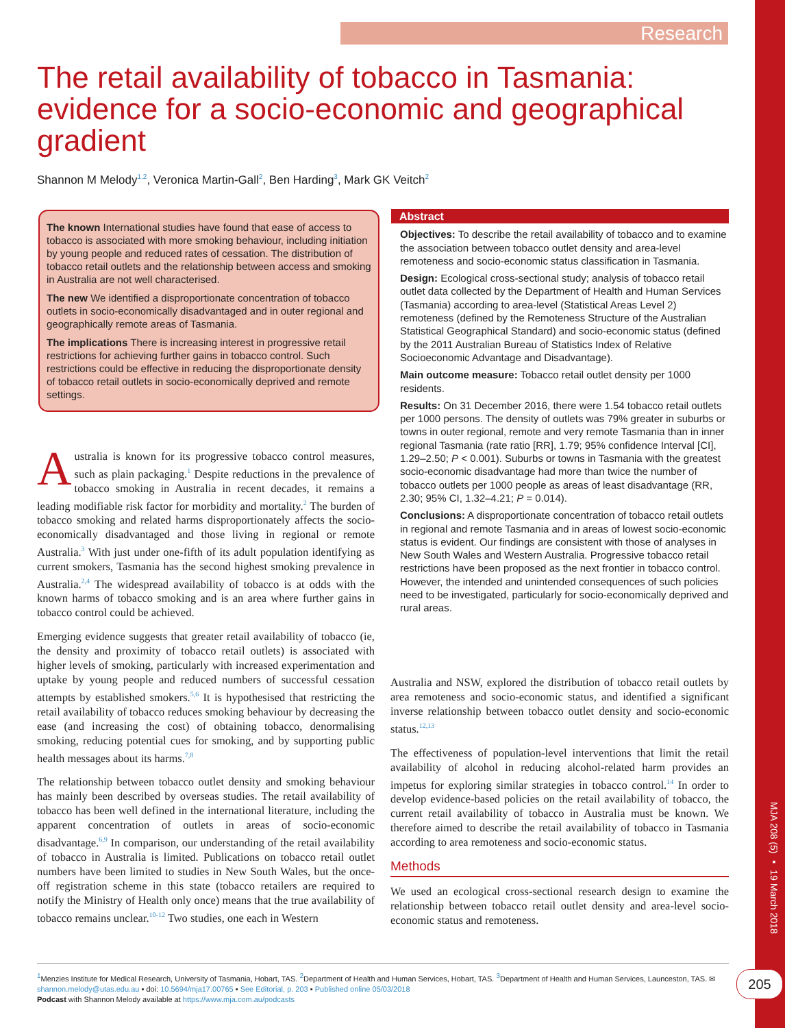MJA 208 (5) ▪ 19 March 2018
Research
The retail availability of tobacco in Tasmania: evidence for a socio-economic and geographical gradient
Shannon M Melody<sup>1,2</sup>, Veronica Martin-Gall<sup>2</sup>, Ben Harding<sup>3</sup>, Mark GK Veitch<sup>2</sup>
The known International studies have found that ease of access to tobacco is associated with more smoking behaviour, including initiation by young people and reduced rates of cessation. The distribution of tobacco retail outlets and the relationship between access and smoking in Australia are not well characterised.
The new We identified a disproportionate concentration of tobacco outlets in socio-economically disadvantaged and in outer regional and geographically remote areas of Tasmania.
The implications There is increasing interest in progressive retail restrictions for achieving further gains in tobacco control. Such restrictions could be effective in reducing the disproportionate density of tobacco retail outlets in socio-economically deprived and remote settings.
Abstract
Objectives: To describe the retail availability of tobacco and to examine the association between tobacco outlet density and area-level remoteness and socio-economic status classification in Tasmania.
Design: Ecological cross-sectional study; analysis of tobacco retail outlet data collected by the Department of Health and Human Services (Tasmania) according to area-level (Statistical Areas Level 2) remoteness (defined by the Remoteness Structure of the Australian Statistical Geographical Standard) and socio-economic status (defined by the 2011 Australian Bureau of Statistics Index of Relative Socioeconomic Advantage and Disadvantage).
Main outcome measure: Tobacco retail outlet density per 1000 residents.
Results: On 31 December 2016, there were 1.54 tobacco retail outlets per 1000 persons. The density of outlets was 79% greater in suburbs or towns in outer regional, remote and very remote Tasmania than in inner regional Tasmania (rate ratio [RR], 1.79; 95% confidence Interval [CI], 1.29–2.50; P < 0.001). Suburbs or towns in Tasmania with the greatest socio-economic disadvantage had more than twice the number of tobacco outlets per 1000 people as areas of least disadvantage (RR, 2.30; 95% CI, 1.32–4.21; P = 0.014).
Conclusions: A disproportionate concentration of tobacco retail outlets in regional and remote Tasmania and in areas of lowest socio-economic status is evident. Our findings are consistent with those of analyses in New South Wales and Western Australia. Progressive tobacco retail restrictions have been proposed as the next frontier in tobacco control. However, the intended and unintended consequences of such policies need to be investigated, particularly for socio-economically deprived and rural areas.
Australia is known for its progressive tobacco control measures, such as plain packaging.<sup>1</sup> Despite reductions in the prevalence of tobacco smoking in Australia in recent decades, it remains a leading modifiable risk factor for morbidity and mortality.<sup>2</sup> The burden of tobacco smoking and related harms disproportionately affects the socio-economically disadvantaged and those living in regional or remote Australia.<sup>3</sup> With just under one-fifth of its adult population identifying as current smokers, Tasmania has the second highest smoking prevalence in Australia.<sup>2,4</sup> The widespread availability of tobacco is at odds with the known harms of tobacco smoking and is an area where further gains in tobacco control could be achieved.
Emerging evidence suggests that greater retail availability of tobacco (ie, the density and proximity of tobacco retail outlets) is associated with higher levels of smoking, particularly with increased experimentation and uptake by young people and reduced numbers of successful cessation attempts by established smokers.<sup>5,6</sup> It is hypothesised that restricting the retail availability of tobacco reduces smoking behaviour by decreasing the ease (and increasing the cost) of obtaining tobacco, denormalising smoking, reducing potential cues for smoking, and by supporting public health messages about its harms.<sup>7,8</sup>
The relationship between tobacco outlet density and smoking behaviour has mainly been described by overseas studies. The retail availability of tobacco has been well defined in the international literature, including the apparent concentration of outlets in areas of socio-economic disadvantage.<sup>6,9</sup> In comparison, our understanding of the retail availability of tobacco in Australia is limited. Publications on tobacco retail outlet numbers have been limited to studies in New South Wales, but the once-off registration scheme in this state (tobacco retailers are required to notify the Ministry of Health only once) means that the true availability of tobacco remains unclear.<sup>10-12</sup> Two studies, one each in Western
Australia and NSW, explored the distribution of tobacco retail outlets by area remoteness and socio-economic status, and identified a significant inverse relationship between tobacco outlet density and socio-economic status.<sup>12,13</sup>
The effectiveness of population-level interventions that limit the retail availability of alcohol in reducing alcohol-related harm provides an impetus for exploring similar strategies in tobacco control.<sup>14</sup> In order to develop evidence-based policies on the retail availability of tobacco, the current retail availability of tobacco in Australia must be known. We therefore aimed to describe the retail availability of tobacco in Tasmania according to area remoteness and socio-economic status.
Methods
We used an ecological cross-sectional research design to examine the relationship between tobacco retail outlet density and area-level socio-economic status and remoteness.
<sup>1</sup> Menzies Institute for Medical Research, University of Tasmania, Hobart, TAS. <sup>2</sup>Department of Health and Human Services, Hobart, TAS. <sup>3</sup>Department of Health and Human Services, Launceston, TAS. ✉ shannon.melody@utas.edu.au ▪ doi: 10.5694/mja17.00765 ▪ See Editorial, p. 203 ▪ Published online 05/03/2018
Podcast with Shannon Melody available at https://www.mja.com.au/podcasts
205